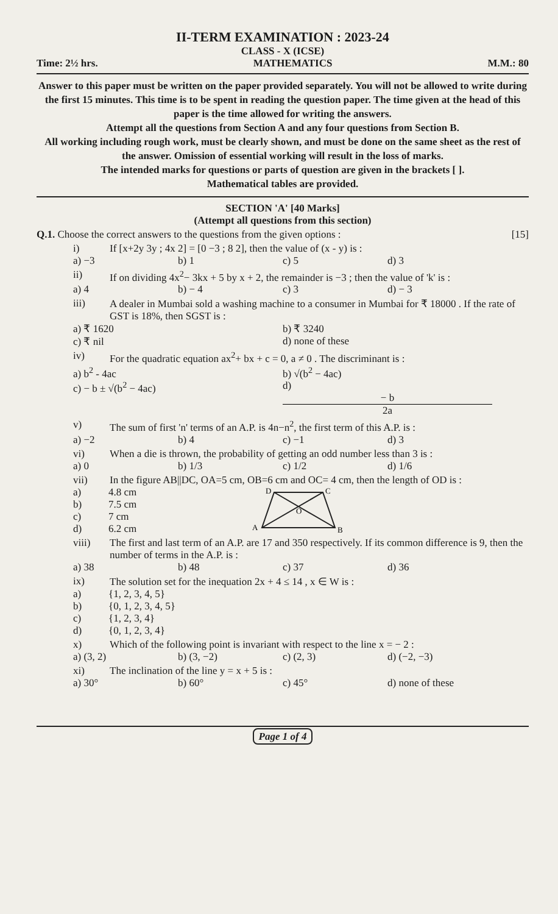II-TERM EXAMINATION : 2023-24
CLASS - X (ICSE)
Time: 2½ hrs. MATHEMATICS M.M.: 80
Answer to this paper must be written on the paper provided separately. You will not be allowed to write during the first 15 minutes. This time is to be spent in reading the question paper. The time given at the head of this paper is the time allowed for writing the answers.
Attempt all the questions from Section A and any four questions from Section B.
All working including rough work, must be clearly shown, and must be done on the same sheet as the rest of the answer. Omission of essential working will result in the loss of marks.
The intended marks for questions or parts of question are given in the brackets [ ].
Mathematical tables are provided.
SECTION 'A' [40 Marks]
(Attempt all questions from this section)
Q.1. Choose the correct answers to the questions from the given options : [15]
i) If [x+2y 3y ; 4x 2] = [0 −3 ; 8 2], then the value of (x - y) is :
a) −3 b) 1 c) 5 d) 3
ii) If on dividing 4x<sup>2</sup>− 3kx + 5 by x + 2, the remainder is −3 ; then the value of 'k' is :
a) 4 b) − 4 c) 3 d) − 3
iii) A dealer in Mumbai sold a washing machine to a consumer in Mumbai for ₹ 18000 . If the rate of GST is 18%, then SGST is :
a) ₹ 1620 b) ₹ 3240
c) ₹ nil d) none of these
iv) For the quadratic equation ax<sup>2</sup>+ bx + c = 0, a ≠ 0 . The discriminant is :
a) b<sup>2</sup> - 4ac b) √(b<sup>2</sup> − 4ac)
c) − b ± √(b<sup>2</sup> − 4ac) d) − b 2a
v) The sum of first 'n' terms of an A.P. is 4n−n<sup>2</sup>, the first term of this A.P. is :
a) −2 b) 4 c) −1 d) 3
vi) When a die is thrown, the probability of getting an odd number less than 3 is :
a) 0 b) 1/3 c) 1/2 d) 1/6
vii) In the figure AB||DC, OA=5 cm, OB=6 cm and OC= 4 cm, then the length of OD is :
a) 4.8 cm
b) 7.5 cm
c) 7 cm
d) 6.2 cm
D
C
A
B
O
viii) The first and last term of an A.P. are 17 and 350 respectively. If its common difference is 9, then the number of terms in the A.P. is :
a) 38 b) 48 c) 37 d) 36
ix) The solution set for the inequation 2x + 4 ≤ 14 , x ∈ W is :
a) {1, 2, 3, 4, 5}
b) {0, 1, 2, 3, 4, 5}
c) {1, 2, 3, 4}
d) {0, 1, 2, 3, 4}
x) Which of the following point is invariant with respect to the line x = − 2 :
a) (3, 2) b) (3, −2) c) (2, 3) d) (−2, −3)
xi) The inclination of the line y = x + 5 is :
a) 30° b) 60° c) 45° d) none of these
Page 1 of 4